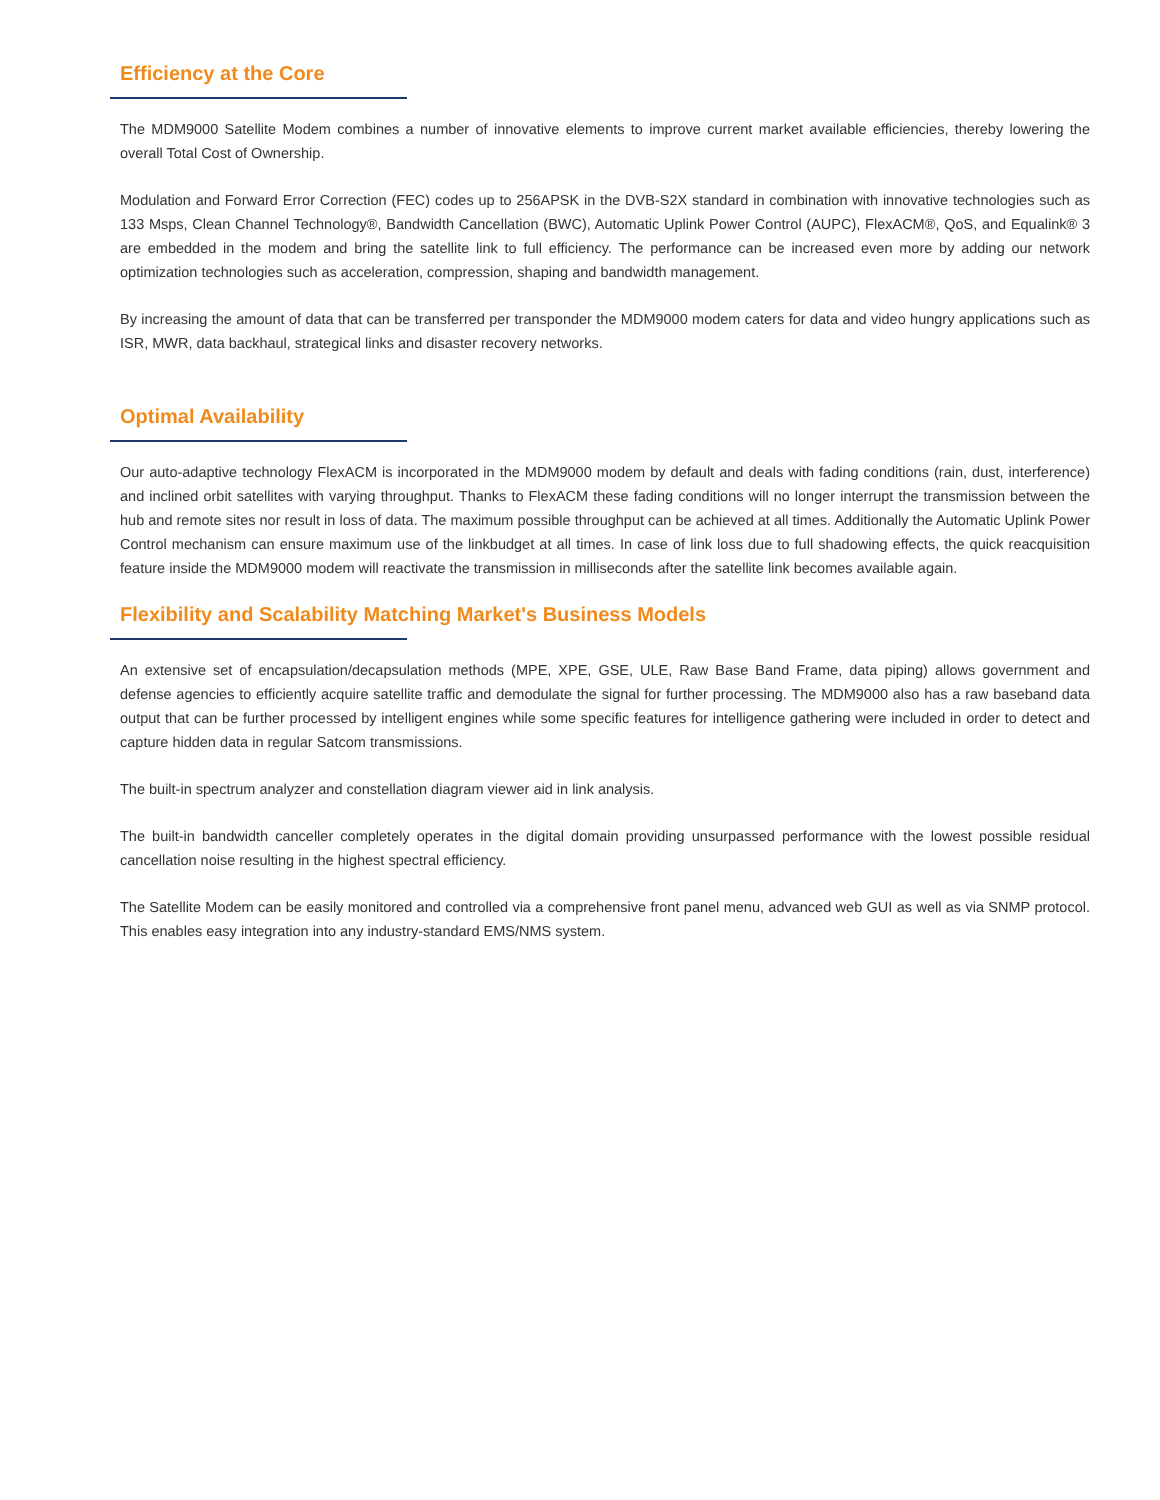Efficiency at the Core
The MDM9000 Satellite Modem combines a number of innovative elements to improve current market available efficiencies, thereby lowering the overall Total Cost of Ownership.
Modulation and Forward Error Correction (FEC) codes up to 256APSK in the DVB-S2X standard in combination with innovative technologies such as 133 Msps, Clean Channel Technology®, Bandwidth Cancellation (BWC), Automatic Uplink Power Control (AUPC), FlexACM®, QoS, and Equalink® 3 are embedded in the modem and bring the satellite link to full efficiency. The performance can be increased even more by adding our network optimization technologies such as acceleration, compression, shaping and bandwidth management.
By increasing the amount of data that can be transferred per transponder the MDM9000 modem caters for data and video hungry applications such as ISR, MWR, data backhaul, strategical links and disaster recovery networks.
Optimal Availability
Our auto-adaptive technology FlexACM is incorporated in the MDM9000 modem by default and deals with fading conditions (rain, dust, interference) and inclined orbit satellites with varying throughput. Thanks to FlexACM these fading conditions will no longer interrupt the transmission between the hub and remote sites nor result in loss of data. The maximum possible throughput can be achieved at all times. Additionally the Automatic Uplink Power Control mechanism can ensure maximum use of the linkbudget at all times. In case of link loss due to full shadowing effects, the quick reacquisition feature inside the MDM9000 modem will reactivate the transmission in milliseconds after the satellite link becomes available again.
Flexibility and Scalability Matching Market's Business Models
An extensive set of encapsulation/decapsulation methods (MPE, XPE, GSE, ULE, Raw Base Band Frame, data piping) allows government and defense agencies to efficiently acquire satellite traffic and demodulate the signal for further processing. The MDM9000 also has a raw baseband data output that can be further processed by intelligent engines while some specific features for intelligence gathering were included in order to detect and capture hidden data in regular Satcom transmissions.
The built-in spectrum analyzer and constellation diagram viewer aid in link analysis.
The built-in bandwidth canceller completely operates in the digital domain providing unsurpassed performance with the lowest possible residual cancellation noise resulting in the highest spectral efficiency.
The Satellite Modem can be easily monitored and controlled via a comprehensive front panel menu, advanced web GUI as well as via SNMP protocol. This enables easy integration into any industry-standard EMS/NMS system.